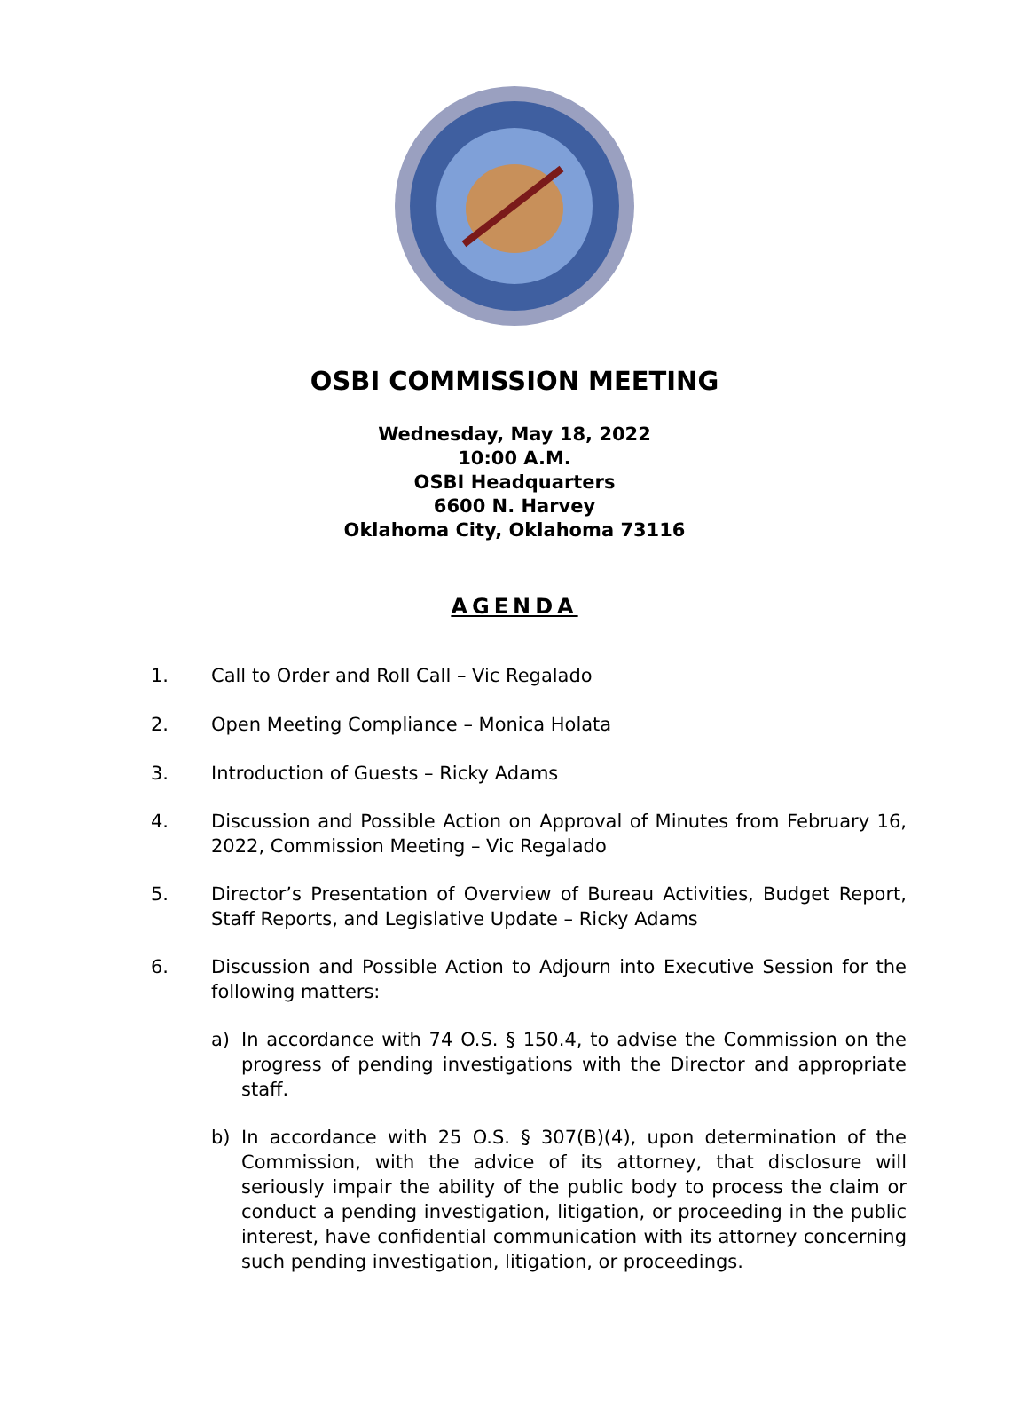OSBI COMMISSION MEETING
Wednesday, May 18, 2022
10:00 A.M.
OSBI Headquarters
6600 N. Harvey
Oklahoma City, Oklahoma 73116
AGENDA
1. Call to Order and Roll Call – Vic Regalado
2. Open Meeting Compliance – Monica Holata
3. Introduction of Guests – Ricky Adams
4. Discussion and Possible Action on Approval of Minutes from February 16, 2022, Commission Meeting – Vic Regalado
5. Director’s Presentation of Overview of Bureau Activities, Budget Report, Staff Reports, and Legislative Update – Ricky Adams
6. Discussion and Possible Action to Adjourn into Executive Session for the following matters:
a) In accordance with 74 O.S. § 150.4, to advise the Commission on the progress of pending investigations with the Director and appropriate staff.
b) In accordance with 25 O.S. § 307(B)(4), upon determination of the Commission, with the advice of its attorney, that disclosure will seriously impair the ability of the public body to process the claim or conduct a pending investigation, litigation, or proceeding in the public interest, have confidential communication with its attorney concerning such pending investigation, litigation, or proceedings.